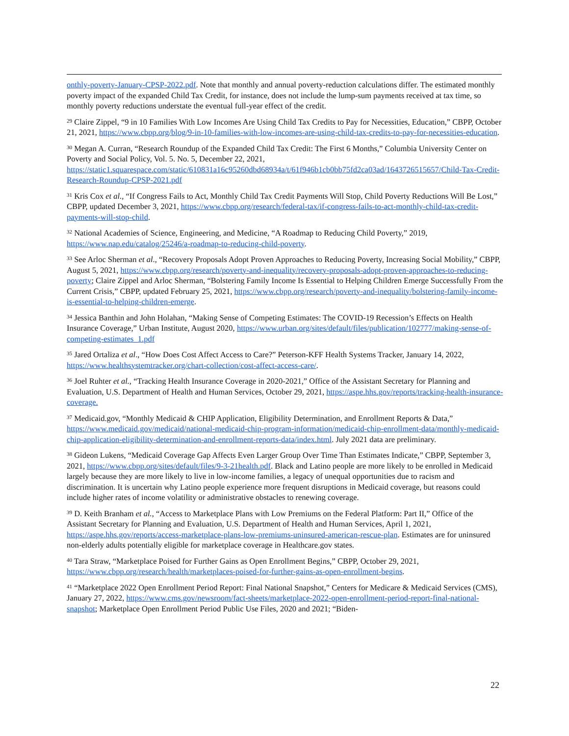onthly-poverty-January-CPSP-2022.pdf. Note that monthly and annual poverty-reduction calculations differ. The estimated monthly poverty impact of the expanded Child Tax Credit, for instance, does not include the lump-sum payments received at tax time, so monthly poverty reductions understate the eventual full-year effect of the credit.
<sup>29</sup> Claire Zippel, “9 in 10 Families With Low Incomes Are Using Child Tax Credits to Pay for Necessities, Education,” CBPP, October 21, 2021, https://www.cbpp.org/blog/9-in-10-families-with-low-incomes-are-using-child-tax-credits-to-pay-for-necessities-education.
<sup>30</sup> Megan A. Curran, “Research Roundup of the Expanded Child Tax Credit: The First 6 Months,” Columbia University Center on Poverty and Social Policy, Vol. 5. No. 5, December 22, 2021, https://static1.squarespace.com/static/610831a16c95260dbd68934a/t/61f946b1cb0bb75fd2ca03ad/1643726515657/Child-Tax-Credit-Research-Roundup-CPSP-2021.pdf
<sup>31</sup> Kris Cox et al., “If Congress Fails to Act, Monthly Child Tax Credit Payments Will Stop, Child Poverty Reductions Will Be Lost,” CBPP, updated December 3, 2021, https://www.cbpp.org/research/federal-tax/if-congress-fails-to-act-monthly-child-tax-credit-payments-will-stop-child.
<sup>32</sup> National Academies of Science, Engineering, and Medicine, “A Roadmap to Reducing Child Poverty,” 2019, https://www.nap.edu/catalog/25246/a-roadmap-to-reducing-child-poverty.
<sup>33</sup> See Arloc Sherman et al., “Recovery Proposals Adopt Proven Approaches to Reducing Poverty, Increasing Social Mobility,” CBPP, August 5, 2021, https://www.cbpp.org/research/poverty-and-inequality/recovery-proposals-adopt-proven-approaches-to-reducing-poverty; Claire Zippel and Arloc Sherman, “Bolstering Family Income Is Essential to Helping Children Emerge Successfully From the Current Crisis,” CBPP, updated February 25, 2021, https://www.cbpp.org/research/poverty-and-inequality/bolstering-family-income-is-essential-to-helping-children-emerge.
<sup>34</sup> Jessica Banthin and John Holahan, “Making Sense of Competing Estimates: The COVID-19 Recession’s Effects on Health Insurance Coverage,” Urban Institute, August 2020, https://www.urban.org/sites/default/files/publication/102777/making-sense-of-competing-estimates_1.pdf
<sup>35</sup> Jared Ortaliza et al., “How Does Cost Affect Access to Care?” Peterson-KFF Health Systems Tracker, January 14, 2022, https://www.healthsystemtracker.org/chart-collection/cost-affect-access-care/.
<sup>36</sup> Joel Ruhter et al., “Tracking Health Insurance Coverage in 2020-2021,” Office of the Assistant Secretary for Planning and Evaluation, U.S. Department of Health and Human Services, October 29, 2021, https://aspe.hhs.gov/reports/tracking-health-insurance-coverage.
<sup>37</sup> Medicaid.gov, “Monthly Medicaid & CHIP Application, Eligibility Determination, and Enrollment Reports & Data,” https://www.medicaid.gov/medicaid/national-medicaid-chip-program-information/medicaid-chip-enrollment-data/monthly-medicaid-chip-application-eligibility-determination-and-enrollment-reports-data/index.html. July 2021 data are preliminary.
<sup>38</sup> Gideon Lukens, “Medicaid Coverage Gap Affects Even Larger Group Over Time Than Estimates Indicate,” CBPP, September 3, 2021, https://www.cbpp.org/sites/default/files/9-3-21health.pdf. Black and Latino people are more likely to be enrolled in Medicaid largely because they are more likely to live in low-income families, a legacy of unequal opportunities due to racism and discrimination. It is uncertain why Latino people experience more frequent disruptions in Medicaid coverage, but reasons could include higher rates of income volatility or administrative obstacles to renewing coverage.
<sup>39</sup> D. Keith Branham et al., “Access to Marketplace Plans with Low Premiums on the Federal Platform: Part II,” Office of the Assistant Secretary for Planning and Evaluation, U.S. Department of Health and Human Services, April 1, 2021, https://aspe.hhs.gov/reports/access-marketplace-plans-low-premiums-uninsured-american-rescue-plan. Estimates are for uninsured non-elderly adults potentially eligible for marketplace coverage in Healthcare.gov states.
<sup>40</sup> Tara Straw, “Marketplace Poised for Further Gains as Open Enrollment Begins,” CBPP, October 29, 2021, https://www.cbpp.org/research/health/marketplaces-poised-for-further-gains-as-open-enrollment-begins.
<sup>41</sup> “Marketplace 2022 Open Enrollment Period Report: Final National Snapshot,” Centers for Medicare & Medicaid Services (CMS), January 27, 2022, https://www.cms.gov/newsroom/fact-sheets/marketplace-2022-open-enrollment-period-report-final-national-snapshot; Marketplace Open Enrollment Period Public Use Files, 2020 and 2021; “Biden-
22